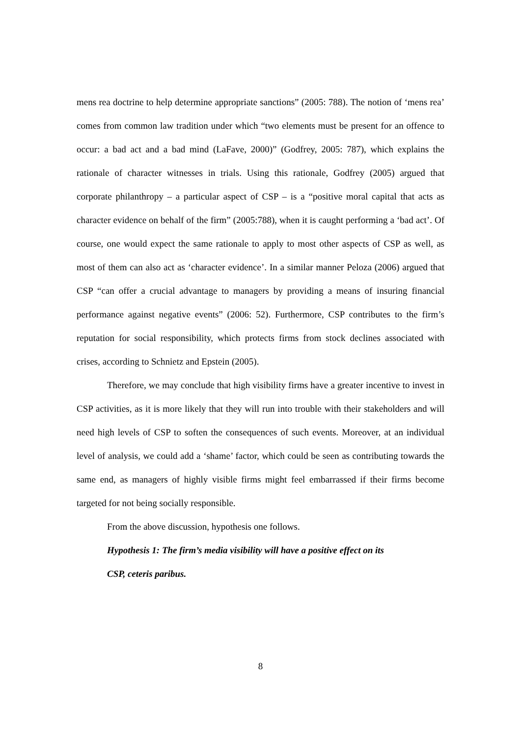mens rea doctrine to help determine appropriate sanctions” (2005: 788). The notion of ‘mens rea’ comes from common law tradition under which “two elements must be present for an offence to occur: a bad act and a bad mind (LaFave, 2000)” (Godfrey, 2005: 787), which explains the rationale of character witnesses in trials. Using this rationale, Godfrey (2005) argued that corporate philanthropy – a particular aspect of CSP – is a “positive moral capital that acts as character evidence on behalf of the firm” (2005:788), when it is caught performing a ‘bad act’. Of course, one would expect the same rationale to apply to most other aspects of CSP as well, as most of them can also act as ‘character evidence’. In a similar manner Peloza (2006) argued that CSP “can offer a crucial advantage to managers by providing a means of insuring financial performance against negative events” (2006: 52). Furthermore, CSP contributes to the firm’s reputation for social responsibility, which protects firms from stock declines associated with crises, according to Schnietz and Epstein (2005).
Therefore, we may conclude that high visibility firms have a greater incentive to invest in CSP activities, as it is more likely that they will run into trouble with their stakeholders and will need high levels of CSP to soften the consequences of such events. Moreover, at an individual level of analysis, we could add a ‘shame’ factor, which could be seen as contributing towards the same end, as managers of highly visible firms might feel embarrassed if their firms become targeted for not being socially responsible.
From the above discussion, hypothesis one follows.
Hypothesis 1: The firm’s media visibility will have a positive effect on its
CSP, ceteris paribus.
8